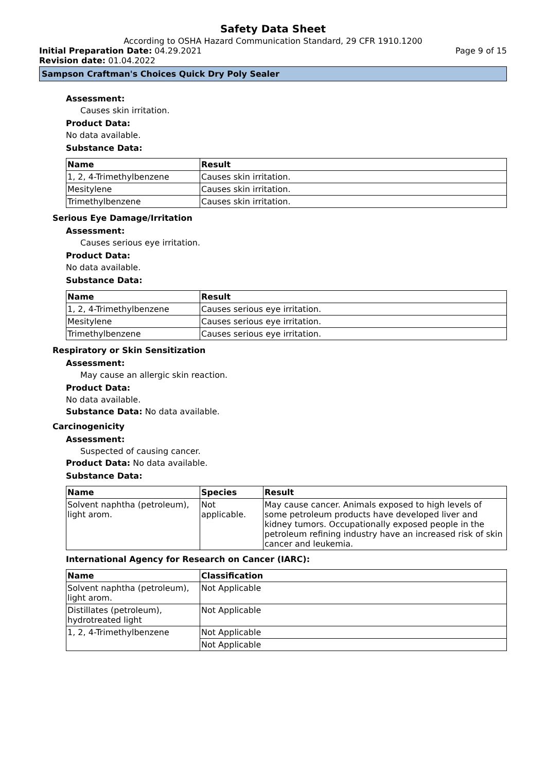Safety Data Sheet
According to OSHA Hazard Communication Standard, 29 CFR 1910.1200
Initial Preparation Date: 04.29.2021 Page 9 of 15
Revision date: 01.04.2022
Sampson Craftman's Choices Quick Dry Poly Sealer
Assessment:
Causes skin irritation.
Product Data:
No data available.
Substance Data:
| Name | Result |
| --- | --- |
| 1, 2, 4-Trimethylbenzene | Causes skin irritation. |
| Mesitylene | Causes skin irritation. |
| Trimethylbenzene | Causes skin irritation. |
Serious Eye Damage/Irritation
Assessment:
Causes serious eye irritation.
Product Data:
No data available.
Substance Data:
| Name | Result |
| --- | --- |
| 1, 2, 4-Trimethylbenzene | Causes serious eye irritation. |
| Mesitylene | Causes serious eye irritation. |
| Trimethylbenzene | Causes serious eye irritation. |
Respiratory or Skin Sensitization
Assessment:
May cause an allergic skin reaction.
Product Data:
No data available.
Substance Data: No data available.
Carcinogenicity
Assessment:
Suspected of causing cancer.
Product Data: No data available.
Substance Data:
| Name | Species | Result |
| --- | --- | --- |
| Solvent naphtha (petroleum), light arom. | Not applicable. | May cause cancer. Animals exposed to high levels of some petroleum products have developed liver and kidney tumors. Occupationally exposed people in the petroleum refining industry have an increased risk of skin cancer and leukemia. |
International Agency for Research on Cancer (IARC):
| Name | Classification |
| --- | --- |
| Solvent naphtha (petroleum), light arom. | Not Applicable |
| Distillates (petroleum), hydrotreated light | Not Applicable |
| 1, 2, 4-Trimethylbenzene | Not Applicable |
| | Not Applicable |